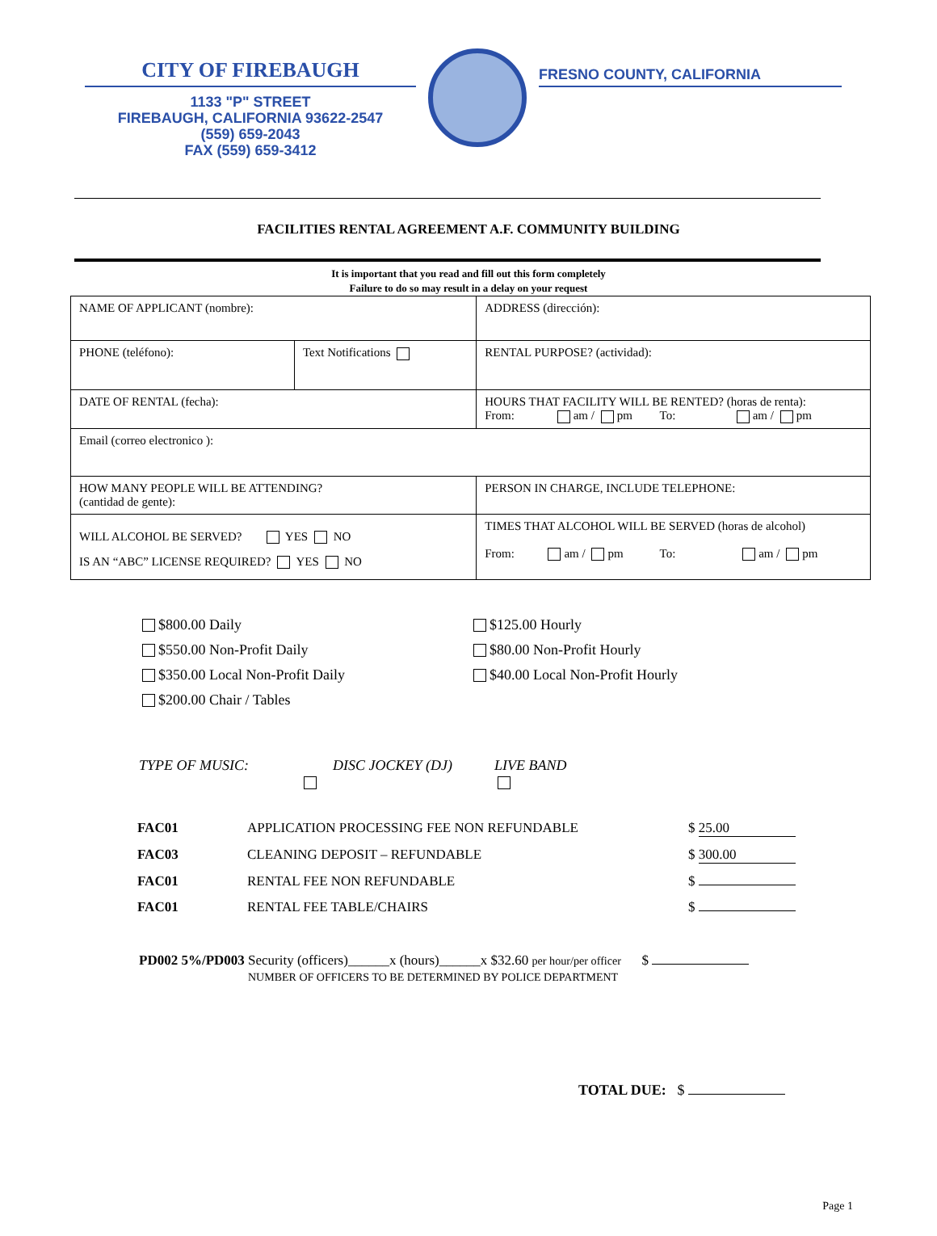CITY OF FIREBAUGH
1133 "P" STREET
FIREBAUGH, CALIFORNIA 93622-2547
(559) 659-2043
FAX (559) 659-3412
FRESNO COUNTY, CALIFORNIA
FACILITIES RENTAL AGREEMENT A.F. COMMUNITY BUILDING
It is important that you read and fill out this form completely
Failure to do so may result in a delay on your request
| NAME OF APPLICANT (nombre): | | ADDRESS (dirección): | |
| PHONE (teléfono): | Text Notifications | | RENTAL PURPOSE? (actividad): |
| DATE OF RENTAL (fecha): | | HOURS THAT FACILITY WILL BE RENTED? (horas de renta): From: am / pm To: am / pm | |
| Email (correo electronico ): | | | |
| HOW MANY PEOPLE WILL BE ATTENDING? (cantidad de gente): | | PERSON IN CHARGE, INCLUDE TELEPHONE: | |
| WILL ALCOHOL BE SERVED? YES NO IS AN “ABC” LICENSE REQUIRED? YES NO | | TIMES THAT ALCOHOL WILL BE SERVED (horas de alcohol) From: am / pm To: am / pm | |
$800.00 Daily
$550.00 Non-Profit Daily
$350.00 Local Non-Profit Daily
$200.00 Chair / Tables
$125.00 Hourly
$80.00 Non-Profit Hourly
$40.00 Local Non-Profit Hourly
TYPE OF MUSIC: DISC JOCKEY (DJ)
LIVE BAND
| FAC01 | APPLICATION PROCESSING FEE NON REFUNDABLE | $ 25.00 |
| FAC03 | CLEANING DEPOSIT – REFUNDABLE | $ 300.00 |
| FAC01 | RENTAL FEE NON REFUNDABLE | $ |
| FAC01 | RENTAL FEE TABLE/CHAIRS | $ |
PD002 5%/PD003 Security (officers)______x (hours)______x $32.60 per hour/per officer $
NUMBER OF OFFICERS TO BE DETERMINED BY POLICE DEPARTMENT
TOTAL DUE: $
Page 1